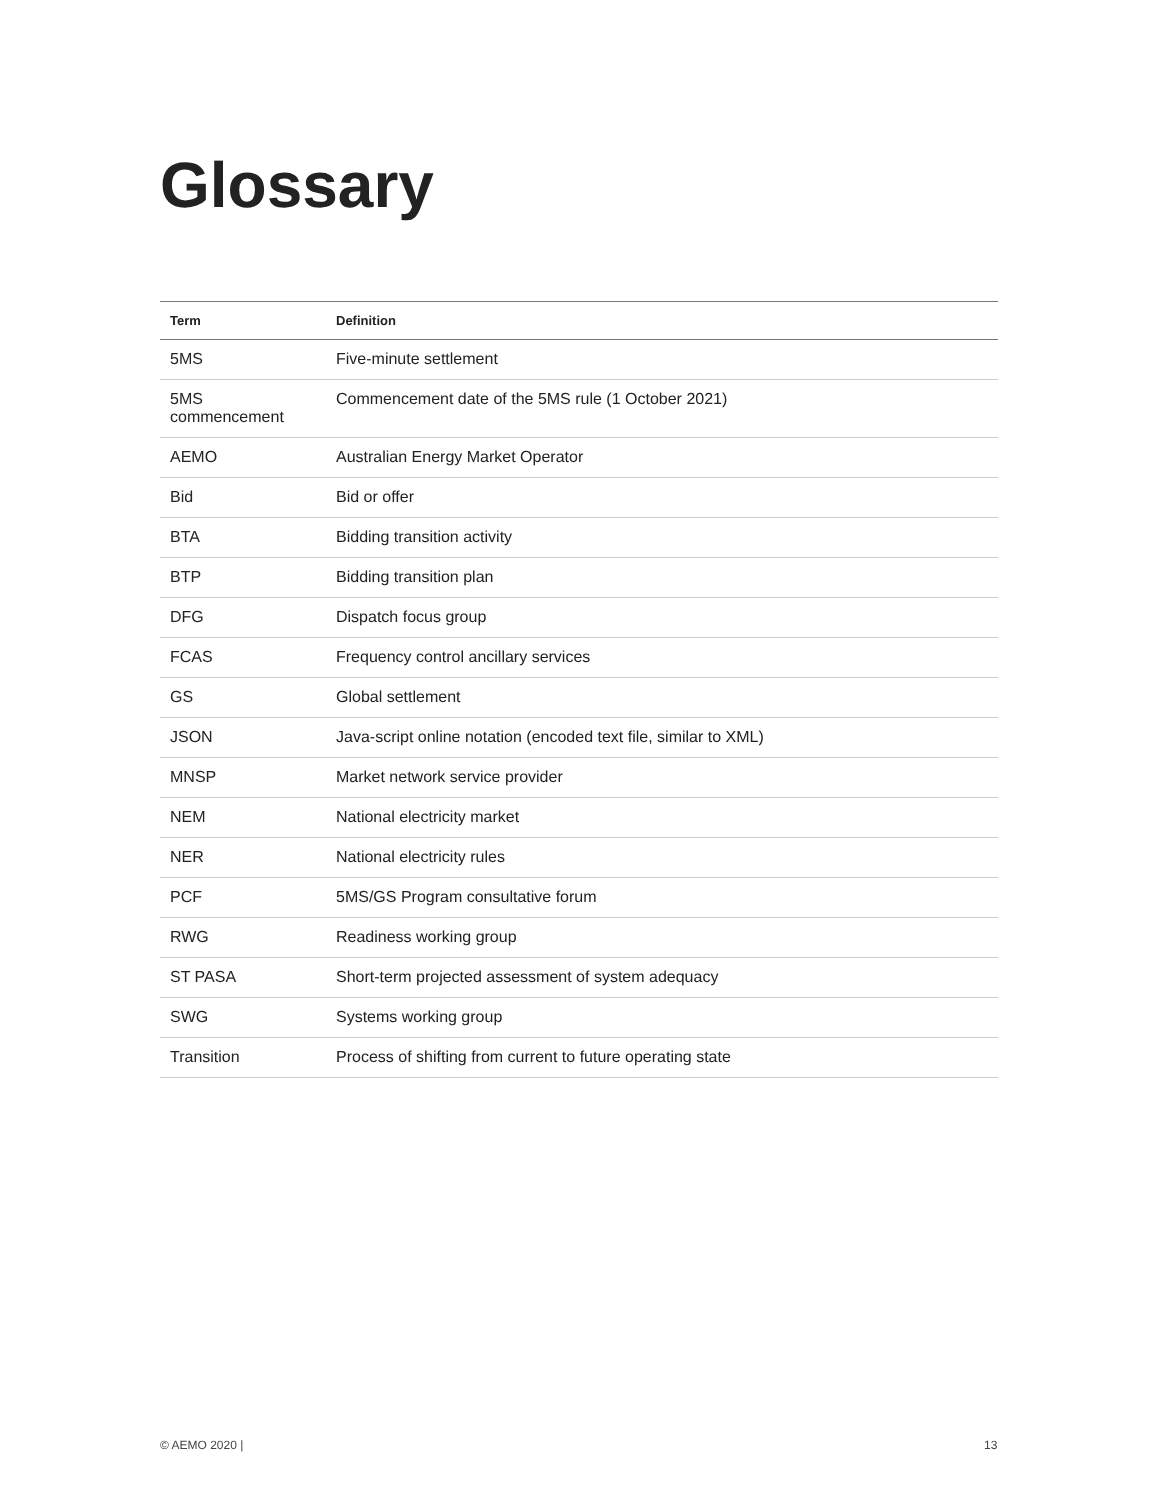Glossary
| Term | Definition |
| --- | --- |
| 5MS | Five-minute settlement |
| 5MS commencement | Commencement date of the 5MS rule (1 October 2021) |
| AEMO | Australian Energy Market Operator |
| Bid | Bid or offer |
| BTA | Bidding transition activity |
| BTP | Bidding transition plan |
| DFG | Dispatch focus group |
| FCAS | Frequency control ancillary services |
| GS | Global settlement |
| JSON | Java-script online notation (encoded text file, similar to XML) |
| MNSP | Market network service provider |
| NEM | National electricity market |
| NER | National electricity rules |
| PCF | 5MS/GS Program consultative forum |
| RWG | Readiness working group |
| ST PASA | Short-term projected assessment of system adequacy |
| SWG | Systems working group |
| Transition | Process of shifting from current to future operating state |
© AEMO 2020 | 13